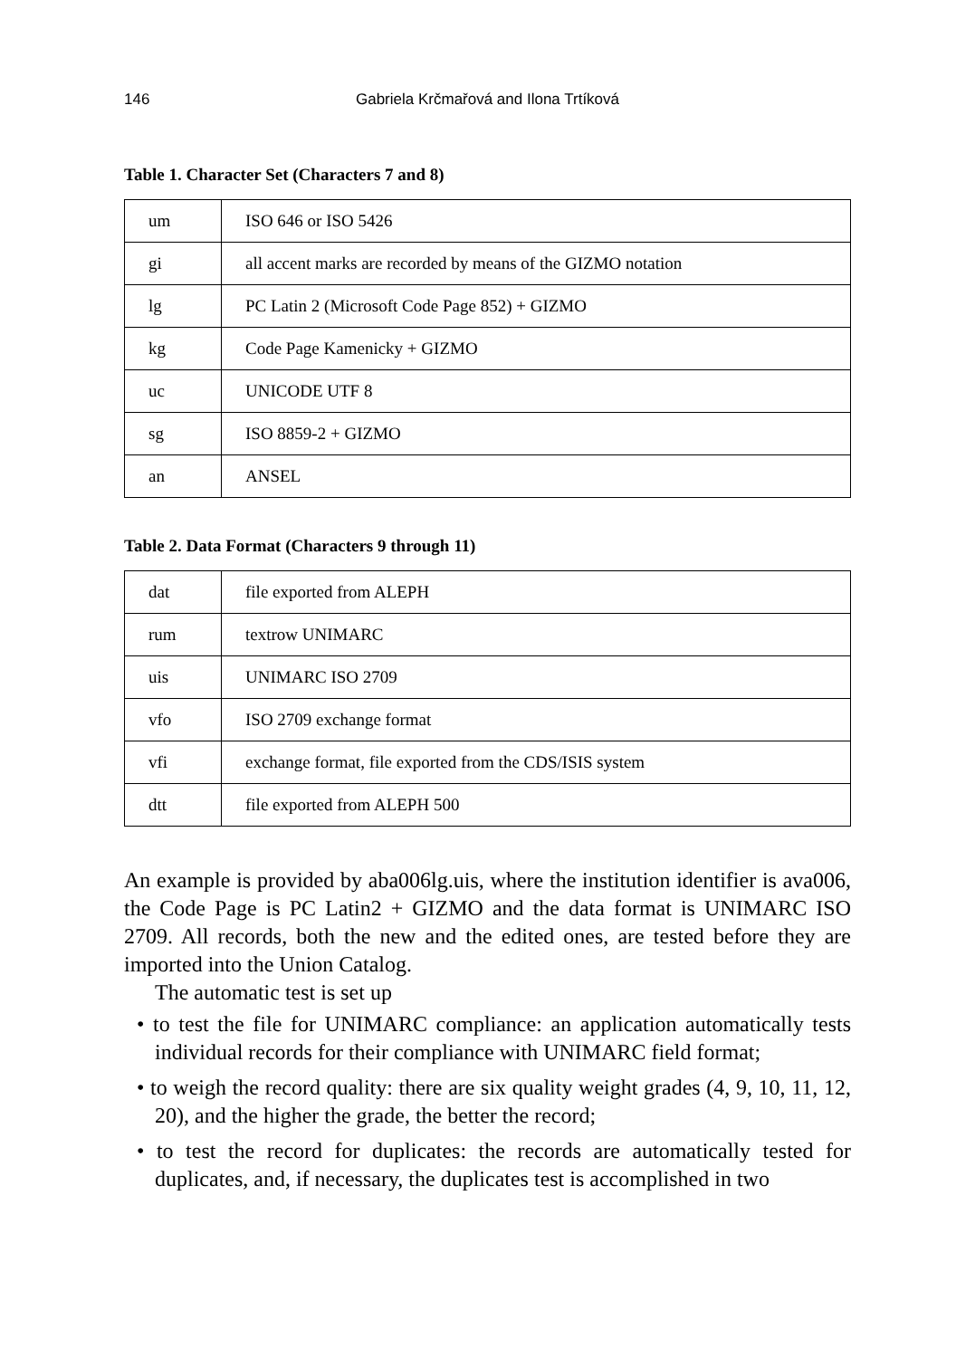146 Gabriela Krčmařová and Ilona Trtíková
Table 1. Character Set (Characters 7 and 8)
| um | ISO 646 or ISO 5426 |
| gi | all accent marks are recorded by means of the GIZMO notation |
| lg | PC Latin 2 (Microsoft Code Page 852) + GIZMO |
| kg | Code Page Kamenicky + GIZMO |
| uc | UNICODE UTF 8 |
| sg | ISO 8859-2 + GIZMO |
| an | ANSEL |
Table 2. Data Format (Characters 9 through 11)
| dat | file exported from ALEPH |
| rum | textrow UNIMARC |
| uis | UNIMARC ISO 2709 |
| vfo | ISO 2709 exchange format |
| vfi | exchange format, file exported from the CDS/ISIS system |
| dtt | file exported from ALEPH 500 |
An example is provided by aba006lg.uis, where the institution identifier is ava006, the Code Page is PC Latin2 + GIZMO and the data format is UNIMARC ISO 2709. All records, both the new and the edited ones, are tested before they are imported into the Union Catalog.
The automatic test is set up
• to test the file for UNIMARC compliance: an application automatically tests individual records for their compliance with UNIMARC field format;
• to weigh the record quality: there are six quality weight grades (4, 9, 10, 11, 12, 20), and the higher the grade, the better the record;
• to test the record for duplicates: the records are automatically tested for duplicates, and, if necessary, the duplicates test is accomplished in two